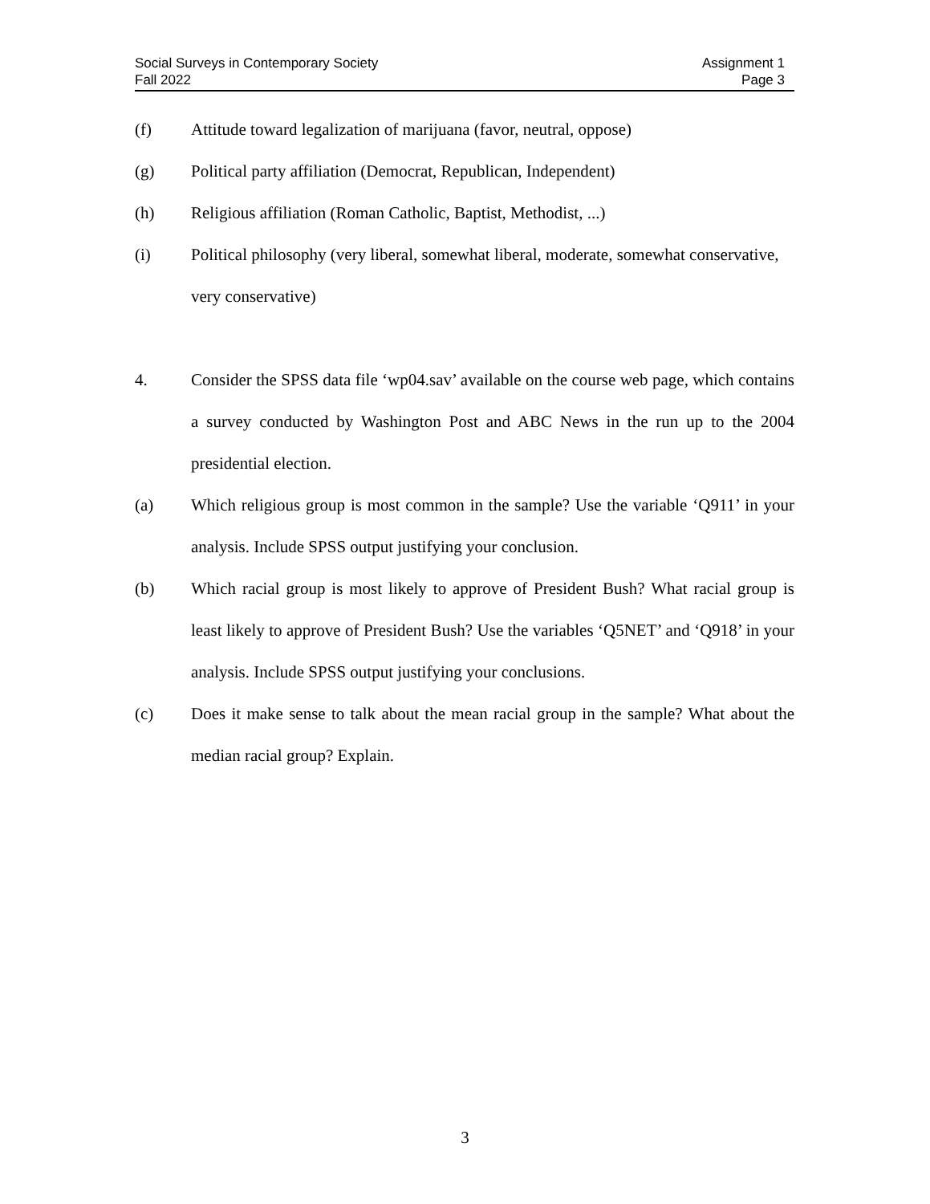Social Surveys in Contemporary Society
Fall 2022
Assignment 1
Page 3
(f) Attitude toward legalization of marijuana (favor, neutral, oppose)
(g) Political party affiliation (Democrat, Republican, Independent)
(h) Religious affiliation (Roman Catholic, Baptist, Methodist, ...)
(i) Political philosophy (very liberal, somewhat liberal, moderate, somewhat conservative, very conservative)
4. Consider the SPSS data file ‘wp04.sav’ available on the course web page, which contains a survey conducted by Washington Post and ABC News in the run up to the 2004 presidential election.
(a) Which religious group is most common in the sample? Use the variable ‘Q911’ in your analysis. Include SPSS output justifying your conclusion.
(b) Which racial group is most likely to approve of President Bush? What racial group is least likely to approve of President Bush? Use the variables ‘Q5NET’ and ‘Q918’ in your analysis. Include SPSS output justifying your conclusions.
(c) Does it make sense to talk about the mean racial group in the sample? What about the median racial group? Explain.
3